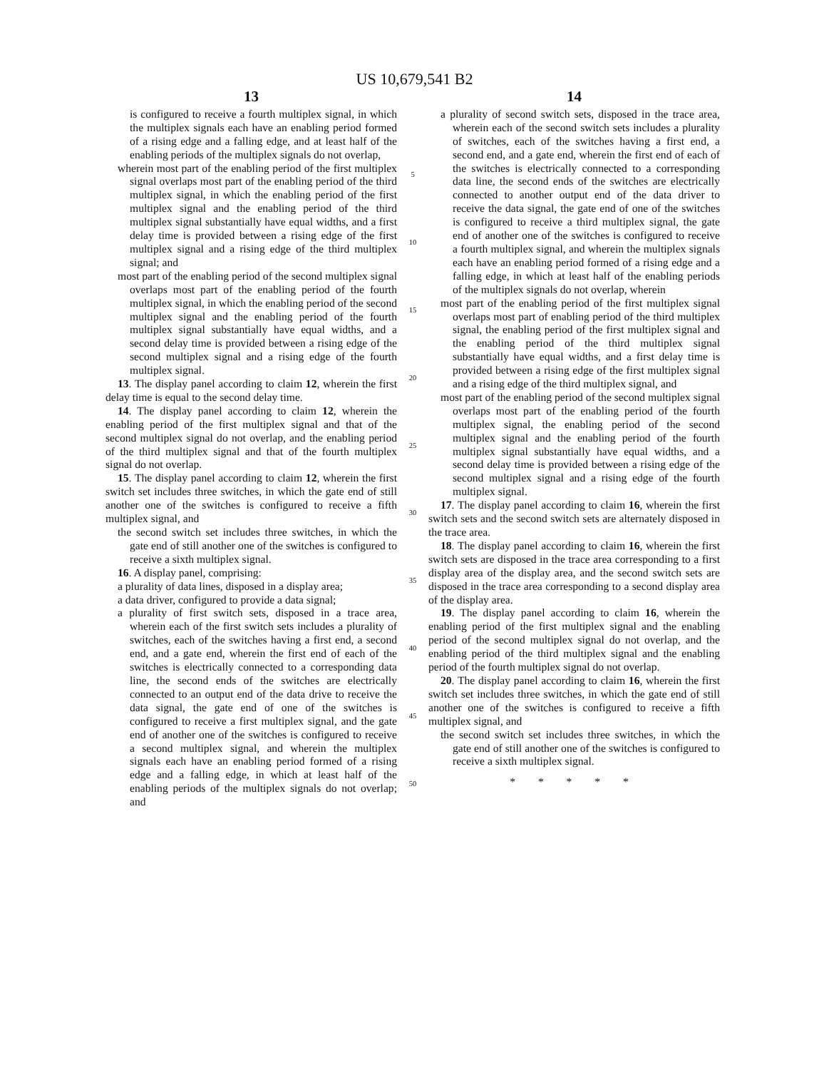US 10,679,541 B2
13
is configured to receive a fourth multiplex signal, in which the multiplex signals each have an enabling period formed of a rising edge and a falling edge, and at least half of the enabling periods of the multiplex signals do not overlap,
wherein most part of the enabling period of the first multiplex signal overlaps most part of the enabling period of the third multiplex signal, in which the enabling period of the first multiplex signal and the enabling period of the third multiplex signal substantially have equal widths, and a first delay time is provided between a rising edge of the first multiplex signal and a rising edge of the third multiplex signal; and
most part of the enabling period of the second multiplex signal overlaps most part of the enabling period of the fourth multiplex signal, in which the enabling period of the second multiplex signal and the enabling period of the fourth multiplex signal substantially have equal widths, and a second delay time is provided between a rising edge of the second multiplex signal and a rising edge of the fourth multiplex signal.
13. The display panel according to claim 12, wherein the first delay time is equal to the second delay time.
14. The display panel according to claim 12, wherein the enabling period of the first multiplex signal and that of the second multiplex signal do not overlap, and the enabling period of the third multiplex signal and that of the fourth multiplex signal do not overlap.
15. The display panel according to claim 12, wherein the first switch set includes three switches, in which the gate end of still another one of the switches is configured to receive a fifth multiplex signal, and
the second switch set includes three switches, in which the gate end of still another one of the switches is configured to receive a sixth multiplex signal.
16. A display panel, comprising:
a plurality of data lines, disposed in a display area;
a data driver, configured to provide a data signal;
a plurality of first switch sets, disposed in a trace area, wherein each of the first switch sets includes a plurality of switches, each of the switches having a first end, a second end, and a gate end, wherein the first end of each of the switches is electrically connected to a corresponding data line, the second ends of the switches are electrically connected to an output end of the data drive to receive the data signal, the gate end of one of the switches is configured to receive a first multiplex signal, and the gate end of another one of the switches is configured to receive a second multiplex signal, and wherein the multiplex signals each have an enabling period formed of a rising edge and a falling edge, in which at least half of the enabling periods of the multiplex signals do not overlap; and
5
10
15
20
25
30
35
40
45
50
14
a plurality of second switch sets, disposed in the trace area, wherein each of the second switch sets includes a plurality of switches, each of the switches having a first end, a second end, and a gate end, wherein the first end of each of the switches is electrically connected to a corresponding data line, the second ends of the switches are electrically connected to another output end of the data driver to receive the data signal, the gate end of one of the switches is configured to receive a third multiplex signal, the gate end of another one of the switches is configured to receive a fourth multiplex signal, and wherein the multiplex signals each have an enabling period formed of a rising edge and a falling edge, in which at least half of the enabling periods of the multiplex signals do not overlap, wherein
most part of the enabling period of the first multiplex signal overlaps most part of enabling period of the third multiplex signal, the enabling period of the first multiplex signal and the enabling period of the third multiplex signal substantially have equal widths, and a first delay time is provided between a rising edge of the first multiplex signal and a rising edge of the third multiplex signal, and
most part of the enabling period of the second multiplex signal overlaps most part of the enabling period of the fourth multiplex signal, the enabling period of the second multiplex signal and the enabling period of the fourth multiplex signal substantially have equal widths, and a second delay time is provided between a rising edge of the second multiplex signal and a rising edge of the fourth multiplex signal.
17. The display panel according to claim 16, wherein the first switch sets and the second switch sets are alternately disposed in the trace area.
18. The display panel according to claim 16, wherein the first switch sets are disposed in the trace area corresponding to a first display area of the display area, and the second switch sets are disposed in the trace area corresponding to a second display area of the display area.
19. The display panel according to claim 16, wherein the enabling period of the first multiplex signal and the enabling period of the second multiplex signal do not overlap, and the enabling period of the third multiplex signal and the enabling period of the fourth multiplex signal do not overlap.
20. The display panel according to claim 16, wherein the first switch set includes three switches, in which the gate end of still another one of the switches is configured to receive a fifth multiplex signal, and
the second switch set includes three switches, in which the gate end of still another one of the switches is configured to receive a sixth multiplex signal.
* * * * *